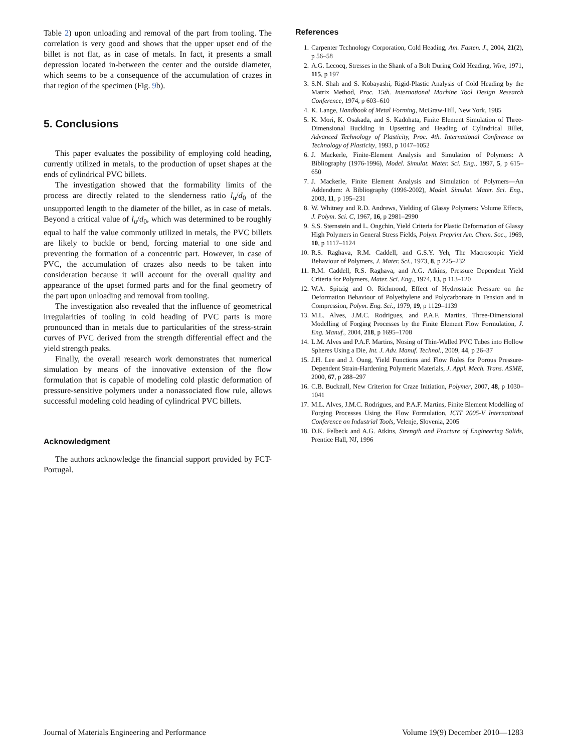Table 2) upon unloading and removal of the part from tooling. The correlation is very good and shows that the upper upset end of the billet is not flat, as in case of metals. In fact, it presents a small depression located in-between the center and the outside diameter, which seems to be a consequence of the accumulation of crazes in that region of the specimen (Fig. 9b).
5. Conclusions
This paper evaluates the possibility of employing cold heading, currently utilized in metals, to the production of upset shapes at the ends of cylindrical PVC billets.
The investigation showed that the formability limits of the process are directly related to the slenderness ratio l<sub>u</sub>/d<sub>0</sub> of the unsupported length to the diameter of the billet, as in case of metals. Beyond a critical value of l<sub>u</sub>/d<sub>0</sub>, which was determined to be roughly equal to half the value commonly utilized in metals, the PVC billets are likely to buckle or bend, forcing material to one side and preventing the formation of a concentric part. However, in case of PVC, the accumulation of crazes also needs to be taken into consideration because it will account for the overall quality and appearance of the upset formed parts and for the final geometry of the part upon unloading and removal from tooling.
The investigation also revealed that the influence of geometrical irregularities of tooling in cold heading of PVC parts is more pronounced than in metals due to particularities of the stress-strain curves of PVC derived from the strength differential effect and the yield strength peaks.
Finally, the overall research work demonstrates that numerical simulation by means of the innovative extension of the flow formulation that is capable of modeling cold plastic deformation of pressure-sensitive polymers under a nonassociated flow rule, allows successful modeling cold heading of cylindrical PVC billets.
Acknowledgment
The authors acknowledge the financial support provided by FCT-Portugal.
References
1. Carpenter Technology Corporation, Cold Heading, Am. Fasten. J., 2004, 21(2), p 56–58
2. A.G. Lecocq, Stresses in the Shank of a Bolt During Cold Heading, Wire, 1971, 115, p 197
3. S.N. Shah and S. Kobayashi, Rigid-Plastic Analysis of Cold Heading by the Matrix Method, Proc. 15th. International Machine Tool Design Research Conference, 1974, p 603–610
4. K. Lange, Handbook of Metal Forming, McGraw-Hill, New York, 1985
5. K. Mori, K. Osakada, and S. Kadohata, Finite Element Simulation of Three-Dimensional Buckling in Upsetting and Heading of Cylindrical Billet, Advanced Technology of Plasticity, Proc. 4th. International Conference on Technology of Plasticity, 1993, p 1047–1052
6. J. Mackerle, Finite-Element Analysis and Simulation of Polymers: A Bibliography (1976-1996), Model. Simulat. Mater. Sci. Eng., 1997, 5, p 615–650
7. J. Mackerle, Finite Element Analysis and Simulation of Polymers—An Addendum: A Bibliography (1996-2002), Model. Simulat. Mater. Sci. Eng., 2003, 11, p 195–231
8. W. Whitney and R.D. Andrews, Yielding of Glassy Polymers: Volume Effects, J. Polym. Sci. C, 1967, 16, p 2981–2990
9. S.S. Sternstein and L. Ongchin, Yield Criteria for Plastic Deformation of Glassy High Polymers in General Stress Fields, Polym. Preprint Am. Chem. Soc., 1969, 10, p 1117–1124
10. R.S. Raghava, R.M. Caddell, and G.S.Y. Yeh, The Macroscopic Yield Behaviour of Polymers, J. Mater. Sci., 1973, 8, p 225–232
11. R.M. Caddell, R.S. Raghava, and A.G. Atkins, Pressure Dependent Yield Criteria for Polymers, Mater. Sci. Eng., 1974, 13, p 113–120
12. W.A. Spitzig and O. Richmond, Effect of Hydrostatic Pressure on the Deformation Behaviour of Polyethylene and Polycarbonate in Tension and in Compression, Polym. Eng. Sci., 1979, 19, p 1129–1139
13. M.L. Alves, J.M.C. Rodrigues, and P.A.F. Martins, Three-Dimensional Modelling of Forging Processes by the Finite Element Flow Formulation, J. Eng. Manuf., 2004, 218, p 1695–1708
14. L.M. Alves and P.A.F. Martins, Nosing of Thin-Walled PVC Tubes into Hollow Spheres Using a Die, Int. J. Adv. Manuf. Technol., 2009, 44, p 26–37
15. J.H. Lee and J. Oung, Yield Functions and Flow Rules for Porous Pressure-Dependent Strain-Hardening Polymeric Materials, J. Appl. Mech. Trans. ASME, 2000, 67, p 288–297
16. C.B. Bucknall, New Criterion for Craze Initiation, Polymer, 2007, 48, p 1030–1041
17. M.L. Alves, J.M.C. Rodrigues, and P.A.F. Martins, Finite Element Modelling of Forging Processes Using the Flow Formulation, ICIT 2005-V International Conference on Industrial Tools, Velenje, Slovenia, 2005
18. D.K. Felbeck and A.G. Atkins, Strength and Fracture of Engineering Solids, Prentice Hall, NJ, 1996
Journal of Materials Engineering and Performance Volume 19(9) December 2010—1283